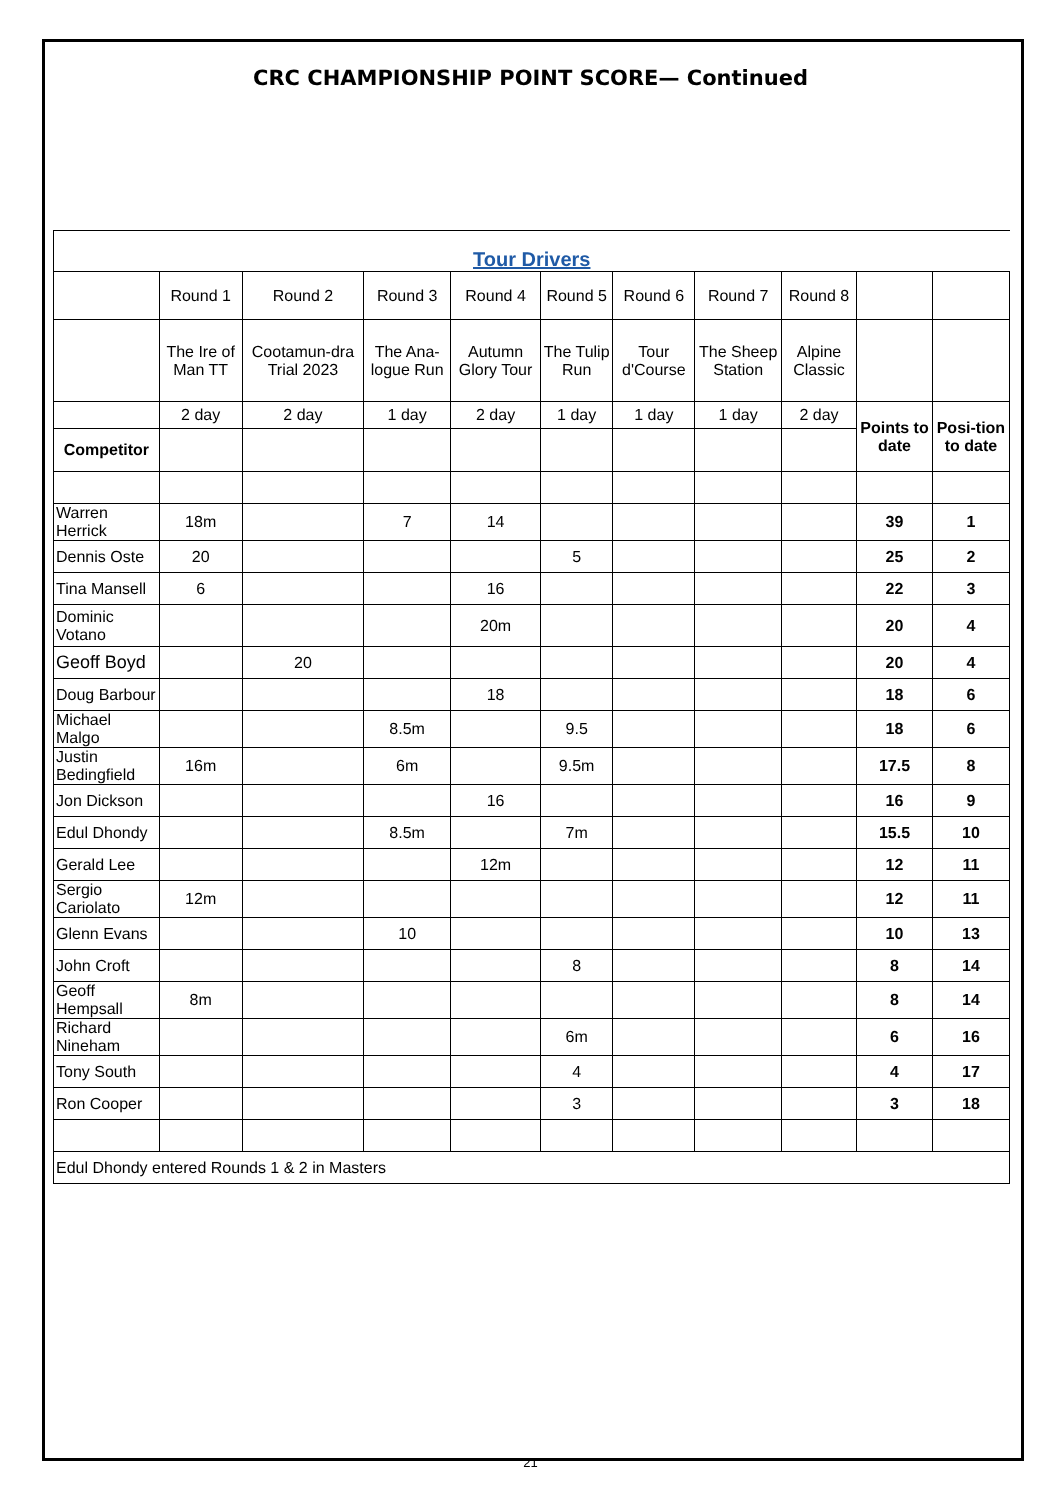CRC CHAMPIONSHIP POINT SCORE— Continued
| Tour Drivers | | | | | | | | | | |
| | Round 1 | Round 2 | Round 3 | Round 4 | Round 5 | Round 6 | Round 7 | Round 8 | | |
| | The Ire of Man TT | Cootamun-dra Trial 2023 | The Ana-logue Run | Autumn Glory Tour | The Tulip Run | Tour d'Course | The Sheep Station | Alpine Classic | | |
| | 2 day | 2 day | 1 day | 2 day | 1 day | 1 day | 1 day | 2 day | Points to date | Posi-tion to date |
| Competitor | | | | | | | | | | |
| Warren Herrick | 18m | | 7 | 14 | | | | | 39 | 1 |
| Dennis Oste | 20 | | | | 5 | | | | 25 | 2 |
| Tina Mansell | 6 | | | 16 | | | | | 22 | 3 |
| Dominic Votano | | | | 20m | | | | | 20 | 4 |
| Geoff Boyd | | 20 | | | | | | | 20 | 4 |
| Doug Barbour | | | | 18 | | | | | 18 | 6 |
| Michael Malgo | | | 8.5m | | 9.5 | | | | 18 | 6 |
| Justin Bedingfield | 16m | | 6m | | 9.5m | | | | 17.5 | 8 |
| Jon Dickson | | | | 16 | | | | | 16 | 9 |
| Edul Dhondy | | | 8.5m | | 7m | | | | 15.5 | 10 |
| Gerald Lee | | | | 12m | | | | | 12 | 11 |
| Sergio Cariolato | 12m | | | | | | | | 12 | 11 |
| Glenn Evans | | | 10 | | | | | | 10 | 13 |
| John Croft | | | | | 8 | | | | 8 | 14 |
| Geoff Hempsall | 8m | | | | | | | | 8 | 14 |
| Richard Nineham | | | | | 6m | | | | 6 | 16 |
| Tony South | | | | | 4 | | | | 4 | 17 |
| Ron Cooper | | | | | 3 | | | | 3 | 18 |
| Edul Dhondy entered Rounds 1 & 2 in Masters | | | | | | | | | | |
21